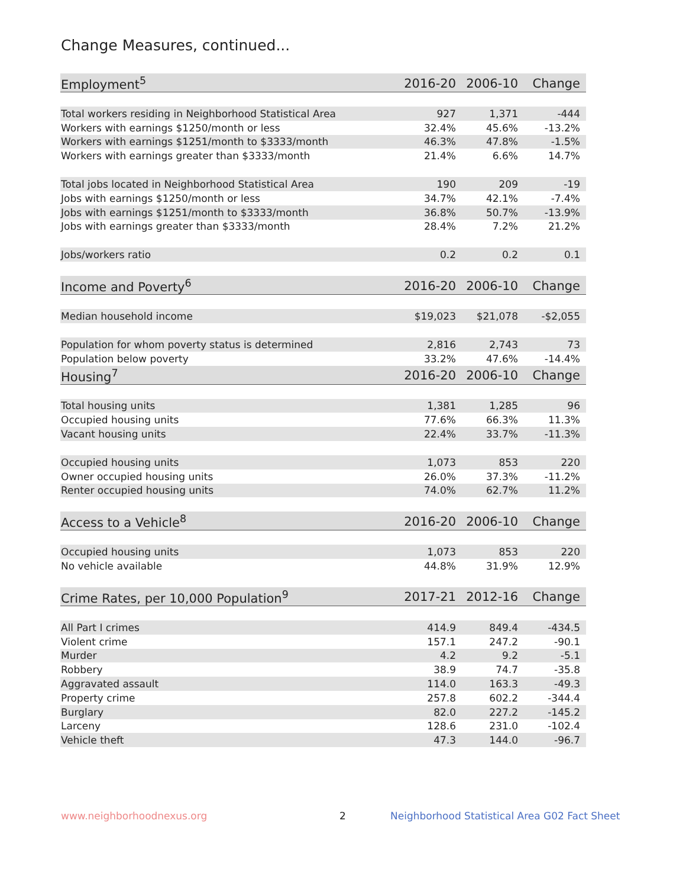Change Measures, continued...
| Employment<sup>5</sup> | 2016-20 | 2006-10 | Change |
| --- | --- | --- | --- |
| Total workers residing in Neighborhood Statistical Area | 927 | 1,371 | -444 |
| Workers with earnings $1250/month or less | 32.4% | 45.6% | -13.2% |
| Workers with earnings $1251/month to $3333/month | 46.3% | 47.8% | -1.5% |
| Workers with earnings greater than $3333/month | 21.4% | 6.6% | 14.7% |
| Total jobs located in Neighborhood Statistical Area | 190 | 209 | -19 |
| Jobs with earnings $1250/month or less | 34.7% | 42.1% | -7.4% |
| Jobs with earnings $1251/month to $3333/month | 36.8% | 50.7% | -13.9% |
| Jobs with earnings greater than $3333/month | 28.4% | 7.2% | 21.2% |
| Jobs/workers ratio | 0.2 | 0.2 | 0.1 |
| Income and Poverty<sup>6</sup> | 2016-20 | 2006-10 | Change |
| Median household income | $19,023 | $21,078 | -$2,055 |
| Population for whom poverty status is determined | 2,816 | 2,743 | 73 |
| Population below poverty | 33.2% | 47.6% | -14.4% |
| Housing<sup>7</sup> | 2016-20 | 2006-10 | Change |
| Total housing units | 1,381 | 1,285 | 96 |
| Occupied housing units | 77.6% | 66.3% | 11.3% |
| Vacant housing units | 22.4% | 33.7% | -11.3% |
| Occupied housing units | 1,073 | 853 | 220 |
| Owner occupied housing units | 26.0% | 37.3% | -11.2% |
| Renter occupied housing units | 74.0% | 62.7% | 11.2% |
| Access to a Vehicle<sup>8</sup> | 2016-20 | 2006-10 | Change |
| Occupied housing units | 1,073 | 853 | 220 |
| No vehicle available | 44.8% | 31.9% | 12.9% |
| Crime Rates, per 10,000 Population<sup>9</sup> | 2017-21 | 2012-16 | Change |
| All Part I crimes | 414.9 | 849.4 | -434.5 |
| Violent crime | 157.1 | 247.2 | -90.1 |
| Murder | 4.2 | 9.2 | -5.1 |
| Robbery | 38.9 | 74.7 | -35.8 |
| Aggravated assault | 114.0 | 163.3 | -49.3 |
| Property crime | 257.8 | 602.2 | -344.4 |
| Burglary | 82.0 | 227.2 | -145.2 |
| Larceny | 128.6 | 231.0 | -102.4 |
| Vehicle theft | 47.3 | 144.0 | -96.7 |
www.neighborhoodnexus.org 2
Neighborhood Statistical Area G02 Fact Sheet